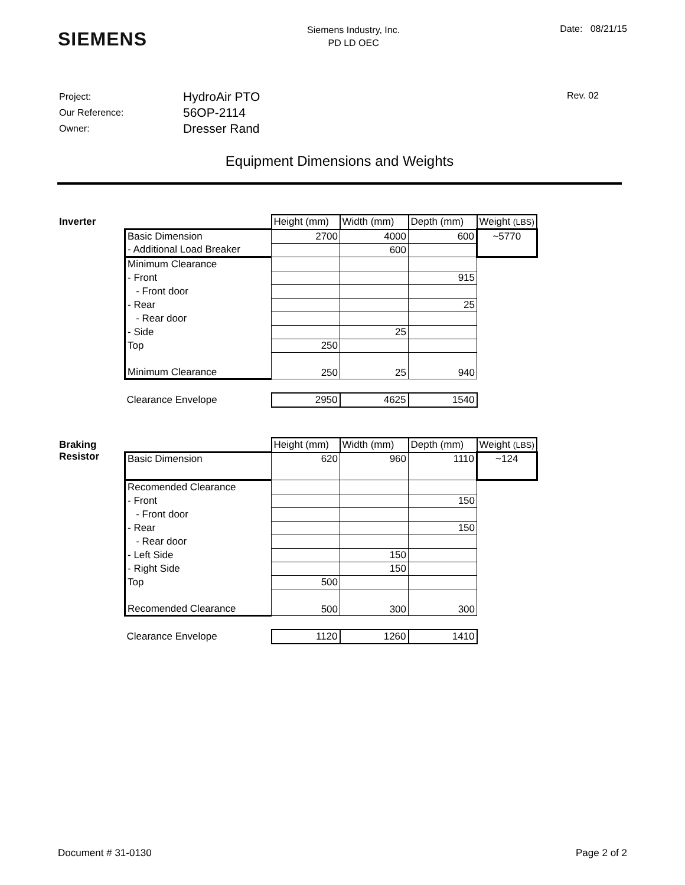SIEMENS
Siemens Industry, Inc.
PD LD OEC
Date: 08/21/15
Project:
Our Reference:
Owner:
HydroAir PTO
56OP-2114
Dresser Rand
Rev. 02
Equipment Dimensions and Weights
Inverter
| | Height (mm) | Width (mm) | Depth (mm) | Weight (LBS) |
| Basic Dimension | 2700 | 4000 | 600 | ~5770 |
| - Additional Load Breaker | | 600 | | |
| Minimum Clearance | | | | |
| - Front | | | 915 | |
| - Front door | | | | |
| - Rear | | | 25 | |
| - Rear door | | | | |
| - Side | | 25 | | |
| Top | 250 | | | |
| Minimum Clearance | 250 | 25 | 940 | |
| Clearance Envelope | 2950 | 4625 | 1540 | |
Braking Resistor
| | Height (mm) | Width (mm) | Depth (mm) | Weight (LBS) |
| Basic Dimension | 620 | 960 | 1110 | ~124 |
| Recomended Clearance | | | | |
| - Front | | | 150 | |
| - Front door | | | | |
| - Rear | | | 150 | |
| - Rear door | | | | |
| - Left Side | | 150 | | |
| - Right Side | | 150 | | |
| Top | 500 | | | |
| Recomended Clearance | 500 | 300 | 300 | |
| Clearance Envelope | 1120 | 1260 | 1410 | |
Document # 31-0130 Page 2 of 2